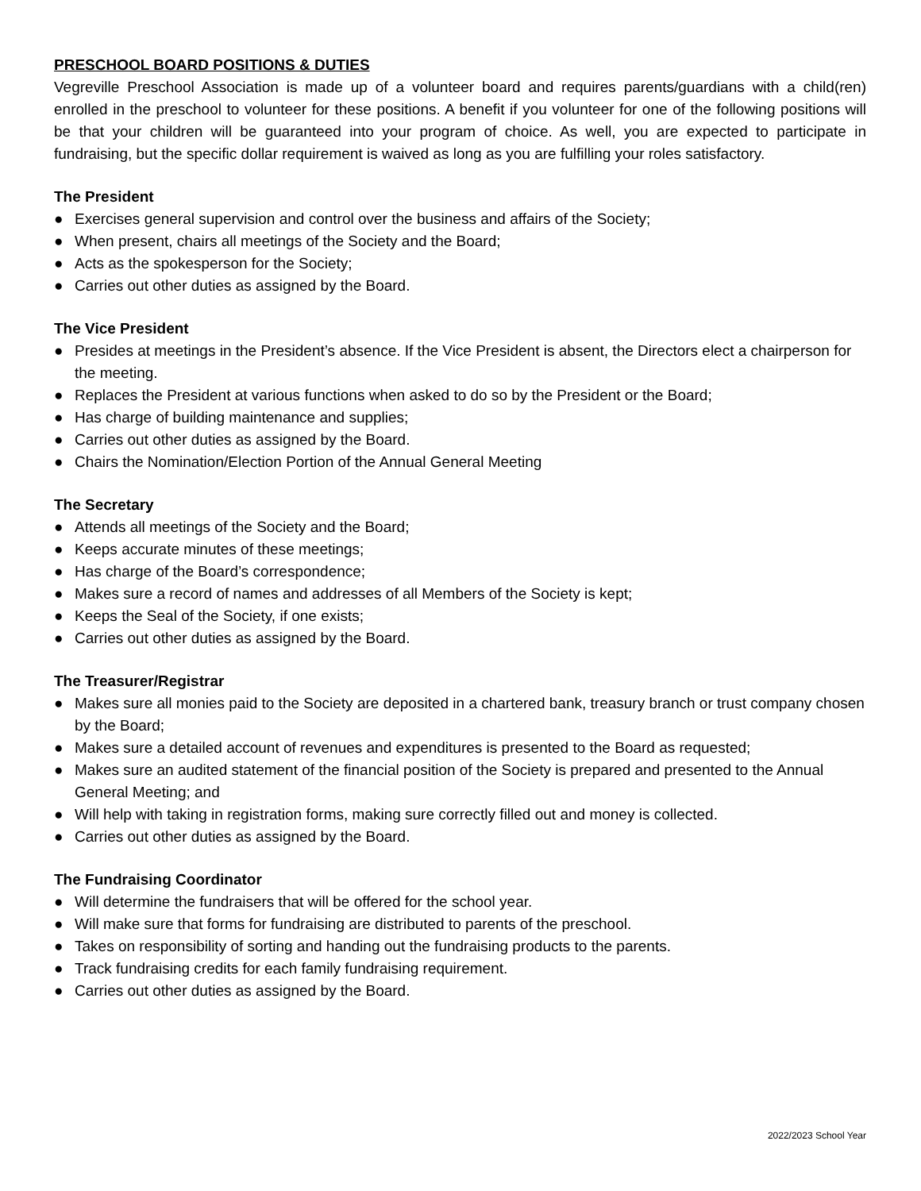PRESCHOOL BOARD POSITIONS & DUTIES
Vegreville Preschool Association is made up of a volunteer board and requires parents/guardians with a child(ren) enrolled in the preschool to volunteer for these positions. A benefit if you volunteer for one of the following positions will be that your children will be guaranteed into your program of choice. As well, you are expected to participate in fundraising, but the specific dollar requirement is waived as long as you are fulfilling your roles satisfactory.
The President
● Exercises general supervision and control over the business and affairs of the Society;
● When present, chairs all meetings of the Society and the Board;
● Acts as the spokesperson for the Society;
● Carries out other duties as assigned by the Board.
The Vice President
● Presides at meetings in the President’s absence. If the Vice President is absent, the Directors elect a chairperson for the meeting.
● Replaces the President at various functions when asked to do so by the President or the Board;
● Has charge of building maintenance and supplies;
● Carries out other duties as assigned by the Board.
● Chairs the Nomination/Election Portion of the Annual General Meeting
The Secretary
● Attends all meetings of the Society and the Board;
● Keeps accurate minutes of these meetings;
● Has charge of the Board’s correspondence;
● Makes sure a record of names and addresses of all Members of the Society is kept;
● Keeps the Seal of the Society, if one exists;
● Carries out other duties as assigned by the Board.
The Treasurer/Registrar
● Makes sure all monies paid to the Society are deposited in a chartered bank, treasury branch or trust company chosen by the Board;
● Makes sure a detailed account of revenues and expenditures is presented to the Board as requested;
● Makes sure an audited statement of the financial position of the Society is prepared and presented to the Annual General Meeting; and
● Will help with taking in registration forms, making sure correctly filled out and money is collected.
● Carries out other duties as assigned by the Board.
The Fundraising Coordinator
● Will determine the fundraisers that will be offered for the school year.
● Will make sure that forms for fundraising are distributed to parents of the preschool.
● Takes on responsibility of sorting and handing out the fundraising products to the parents.
● Track fundraising credits for each family fundraising requirement.
● Carries out other duties as assigned by the Board.
2022/2023 School Year